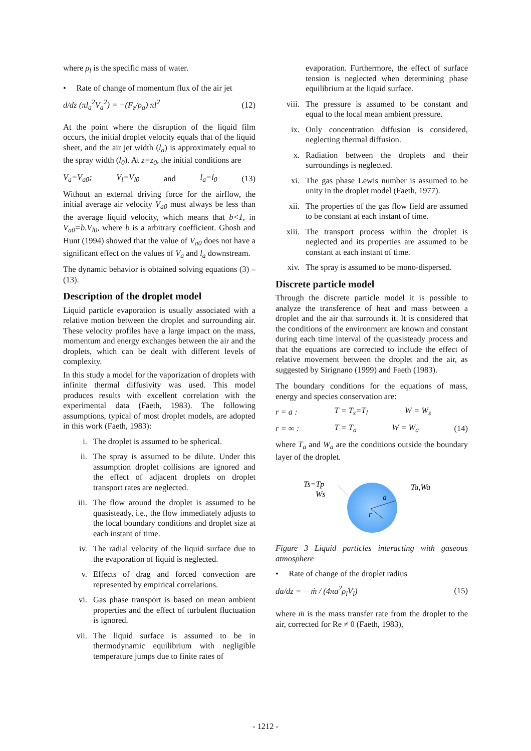where ρ<sub>l</sub> is the specific mass of water.
• Rate of change of momentum flux of the air jet
d/dz (πl<sub>a</sub><sup>2</sup>V<sub>a</sub><sup>2</sup>) = −(F<sub>z</sub>/ρ<sub>a</sub>) πl<sup>2</sup> (12)
At the point where the disruption of the liquid film occurs, the initial droplet velocity equals that of the liquid sheet, and the air jet width (l<sub>a</sub>) is approximately equal to the spray width (l<sub>0</sub>). At z=z<sub>0</sub>, the initial conditions are
V<sub>a</sub>=V<sub>a0</sub>; V<sub>l</sub>=V<sub>l0</sub> and l<sub>a</sub>=l<sub>0</sub> (13)
Without an external driving force for the airflow, the initial average air velocity V<sub>a0</sub> must always be less than the average liquid velocity, which means that b<1, in V<sub>a0</sub>=b.V<sub>l0</sub>, where b is a arbitrary coefficient. Ghosh and Hunt (1994) showed that the value of V<sub>a0</sub> does not have a significant effect on the values of V<sub>a</sub> and l<sub>a</sub> downstream.
The dynamic behavior is obtained solving equations (3) – (13).
Description of the droplet model
Liquid particle evaporation is usually associated with a relative motion between the droplet and surrounding air. These velocity profiles have a large impact on the mass, momentum and energy exchanges between the air and the droplets, which can be dealt with different levels of complexity.
In this study a model for the vaporization of droplets with infinite thermal diffusivity was used. This model produces results with excellent correlation with the experimental data (Faeth, 1983). The following assumptions, typical of most droplet models, are adopted in this work (Faeth, 1983):
i. The droplet is assumed to be spherical.
ii. The spray is assumed to be dilute. Under this assumption droplet collisions are ignored and the effect of adjacent droplets on droplet transport rates are neglected.
iii. The flow around the droplet is assumed to be quasisteady, i.e., the flow immediately adjusts to the local boundary conditions and droplet size at each instant of time.
iv. The radial velocity of the liquid surface due to the evaporation of liquid is neglected.
v. Effects of drag and forced convection are represented by empirical correlations.
vi. Gas phase transport is based on mean ambient properties and the effect of turbulent fluctuation is ignored.
vii. The liquid surface is assumed to be in thermodynamic equilibrium with negligible temperature jumps due to finite rates of
evaporation. Furthermore, the effect of surface tension is neglected when determining phase equilibrium at the liquid surface.
viii. The pressure is assumed to be constant and equal to the local mean ambient pressure.
ix. Only concentration diffusion is considered, neglecting thermal diffusion.
x. Radiation between the droplets and their surroundings is neglected.
xi. The gas phase Lewis number is assumed to be unity in the droplet model (Faeth, 1977).
xii. The properties of the gas flow field are assumed to be constant at each instant of time.
xiii. The transport process within the droplet is neglected and its properties are assumed to be constant at each instant of time.
xiv. The spray is assumed to be mono-dispersed.
Discrete particle model
Through the discrete particle model it is possible to analyze the transference of heat and mass between a droplet and the air that surrounds it. It is considered that the conditions of the environment are known and constant during each time interval of the quasisteady process and that the equations are corrected to include the effect of relative movement between the droplet and the air, as suggested by Sirignano (1999) and Faeth (1983).
The boundary conditions for the equations of mass, energy and species conservation are:
r = a : T = T<sub>s</sub>=T<sub>l</sub> W = W<sub>s</sub>
r = ∞ : T = T<sub>a</sub> W = W<sub>a</sub> (14)
where T<sub>a</sub> and W<sub>a</sub> are the conditions outside the boundary layer of the droplet.
Ts=Tp
Ws
Ta,Wa
a
r
Figure 3 Liquid particles interacting with gaseous atmosphere
• Rate of change of the droplet radius
da/dz = − ṁ / (4πa<sup>2</sup>ρ<sub>l</sub>V<sub>l</sub>) (15)
where ṁ is the mass transfer rate from the droplet to the air, corrected for Re ≠ 0 (Faeth, 1983),
- 1212 -